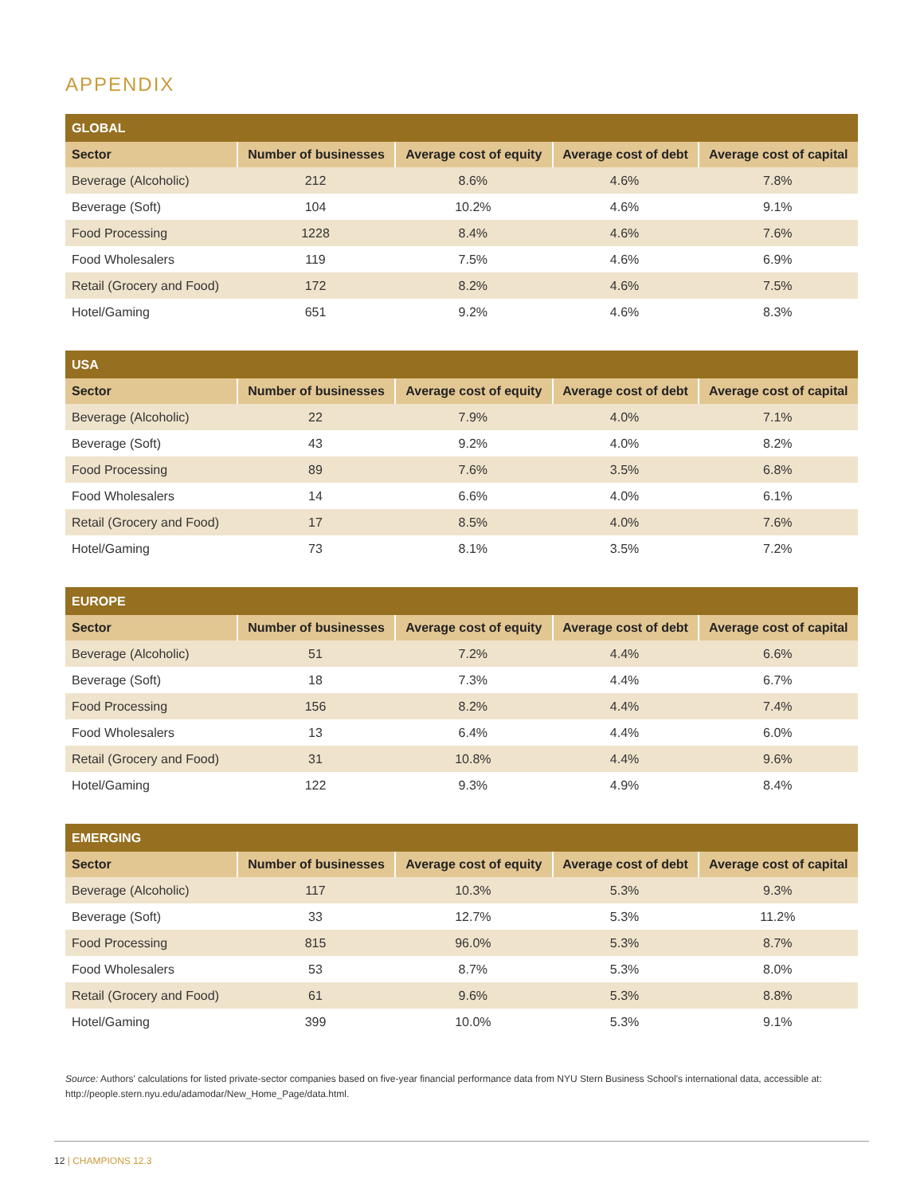APPENDIX
| GLOBAL | | | | |
| --- | --- | --- | --- | --- |
| Sector | Number of businesses | Average cost of equity | Average cost of debt | Average cost of capital |
| Beverage (Alcoholic) | 212 | 8.6% | 4.6% | 7.8% |
| Beverage (Soft) | 104 | 10.2% | 4.6% | 9.1% |
| Food Processing | 1228 | 8.4% | 4.6% | 7.6% |
| Food Wholesalers | 119 | 7.5% | 4.6% | 6.9% |
| Retail (Grocery and Food) | 172 | 8.2% | 4.6% | 7.5% |
| Hotel/Gaming | 651 | 9.2% | 4.6% | 8.3% |
| USA | | | | |
| --- | --- | --- | --- | --- |
| Sector | Number of businesses | Average cost of equity | Average cost of debt | Average cost of capital |
| Beverage (Alcoholic) | 22 | 7.9% | 4.0% | 7.1% |
| Beverage (Soft) | 43 | 9.2% | 4.0% | 8.2% |
| Food Processing | 89 | 7.6% | 3.5% | 6.8% |
| Food Wholesalers | 14 | 6.6% | 4.0% | 6.1% |
| Retail (Grocery and Food) | 17 | 8.5% | 4.0% | 7.6% |
| Hotel/Gaming | 73 | 8.1% | 3.5% | 7.2% |
| EUROPE | | | | |
| --- | --- | --- | --- | --- |
| Sector | Number of businesses | Average cost of equity | Average cost of debt | Average cost of capital |
| Beverage (Alcoholic) | 51 | 7.2% | 4.4% | 6.6% |
| Beverage (Soft) | 18 | 7.3% | 4.4% | 6.7% |
| Food Processing | 156 | 8.2% | 4.4% | 7.4% |
| Food Wholesalers | 13 | 6.4% | 4.4% | 6.0% |
| Retail (Grocery and Food) | 31 | 10.8% | 4.4% | 9.6% |
| Hotel/Gaming | 122 | 9.3% | 4.9% | 8.4% |
| EMERGING | | | | |
| --- | --- | --- | --- | --- |
| Sector | Number of businesses | Average cost of equity | Average cost of debt | Average cost of capital |
| Beverage (Alcoholic) | 117 | 10.3% | 5.3% | 9.3% |
| Beverage (Soft) | 33 | 12.7% | 5.3% | 11.2% |
| Food Processing | 815 | 96.0% | 5.3% | 8.7% |
| Food Wholesalers | 53 | 8.7% | 5.3% | 8.0% |
| Retail (Grocery and Food) | 61 | 9.6% | 5.3% | 8.8% |
| Hotel/Gaming | 399 | 10.0% | 5.3% | 9.1% |
Source: Authors' calculations for listed private-sector companies based on five-year financial performance data from NYU Stern Business School's international data, accessible at: http://people.stern.nyu.edu/adamodar/New_Home_Page/data.html.
12 | CHAMPIONS 12.3